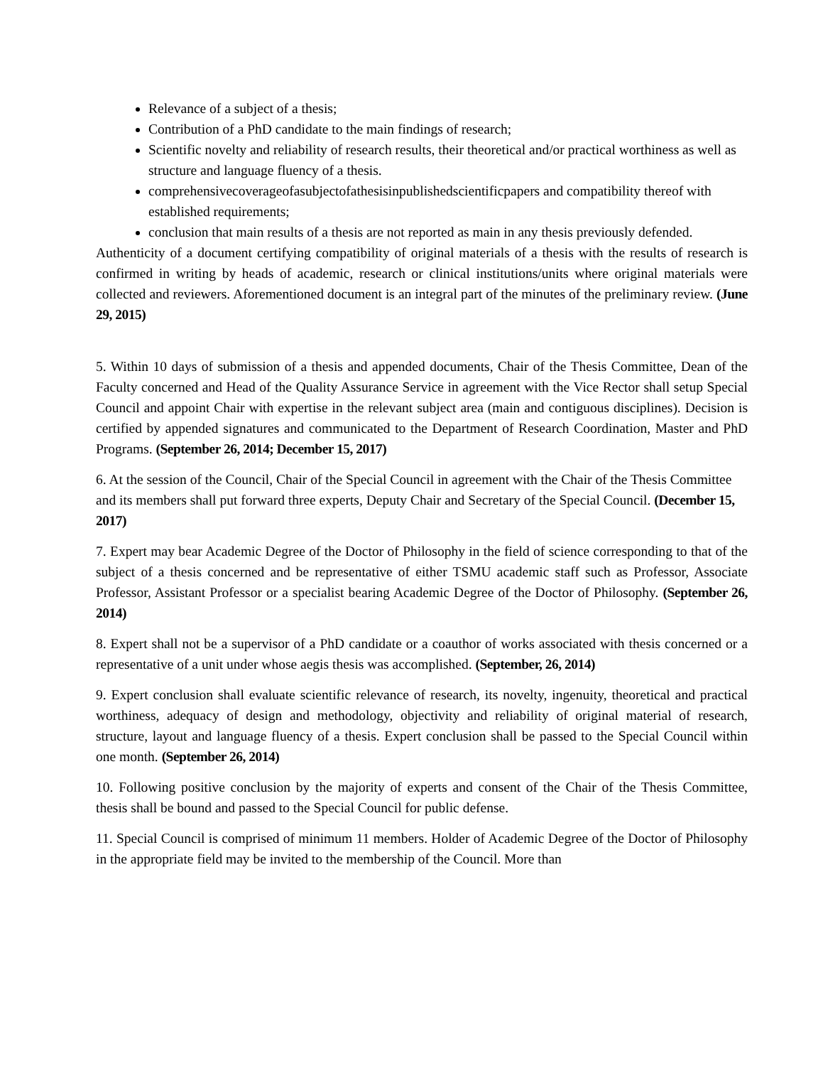Relevance of a subject of a thesis;
Contribution of a PhD candidate to the main findings of research;
Scientific novelty and reliability of research results, their theoretical and/or practical worthiness as well as structure and language fluency of a thesis.
comprehensivecoverageofasubjectofathesisinpublishedscientificpapers and compatibility thereof with established requirements;
conclusion that main results of a thesis are not reported as main in any thesis previously defended.
Authenticity of a document certifying compatibility of original materials of a thesis with the results of research is confirmed in writing by heads of academic, research or clinical institutions/units where original materials were collected and reviewers. Aforementioned document is an integral part of the minutes of the preliminary review. (June 29, 2015)
5. Within 10 days of submission of a thesis and appended documents, Chair of the Thesis Committee, Dean of the Faculty concerned and Head of the Quality Assurance Service in agreement with the Vice Rector shall setup Special Council and appoint Chair with expertise in the relevant subject area (main and contiguous disciplines). Decision is certified by appended signatures and communicated to the Department of Research Coordination, Master and PhD Programs. (September 26, 2014; December 15, 2017)
6. At the session of the Council, Chair of the Special Council in agreement with the Chair of the Thesis Committee and its members shall put forward three experts, Deputy Chair and Secretary of the Special Council. (December 15, 2017)
7. Expert may bear Academic Degree of the Doctor of Philosophy in the field of science corresponding to that of the subject of a thesis concerned and be representative of either TSMU academic staff such as Professor, Associate Professor, Assistant Professor or a specialist bearing Academic Degree of the Doctor of Philosophy. (September 26, 2014)
8. Expert shall not be a supervisor of a PhD candidate or a coauthor of works associated with thesis concerned or a representative of a unit under whose aegis thesis was accomplished. (September, 26, 2014)
9. Expert conclusion shall evaluate scientific relevance of research, its novelty, ingenuity, theoretical and practical worthiness, adequacy of design and methodology, objectivity and reliability of original material of research, structure, layout and language fluency of a thesis. Expert conclusion shall be passed to the Special Council within one month. (September 26, 2014)
10. Following positive conclusion by the majority of experts and consent of the Chair of the Thesis Committee, thesis shall be bound and passed to the Special Council for public defense.
11. Special Council is comprised of minimum 11 members. Holder of Academic Degree of the Doctor of Philosophy in the appropriate field may be invited to the membership of the Council. More than